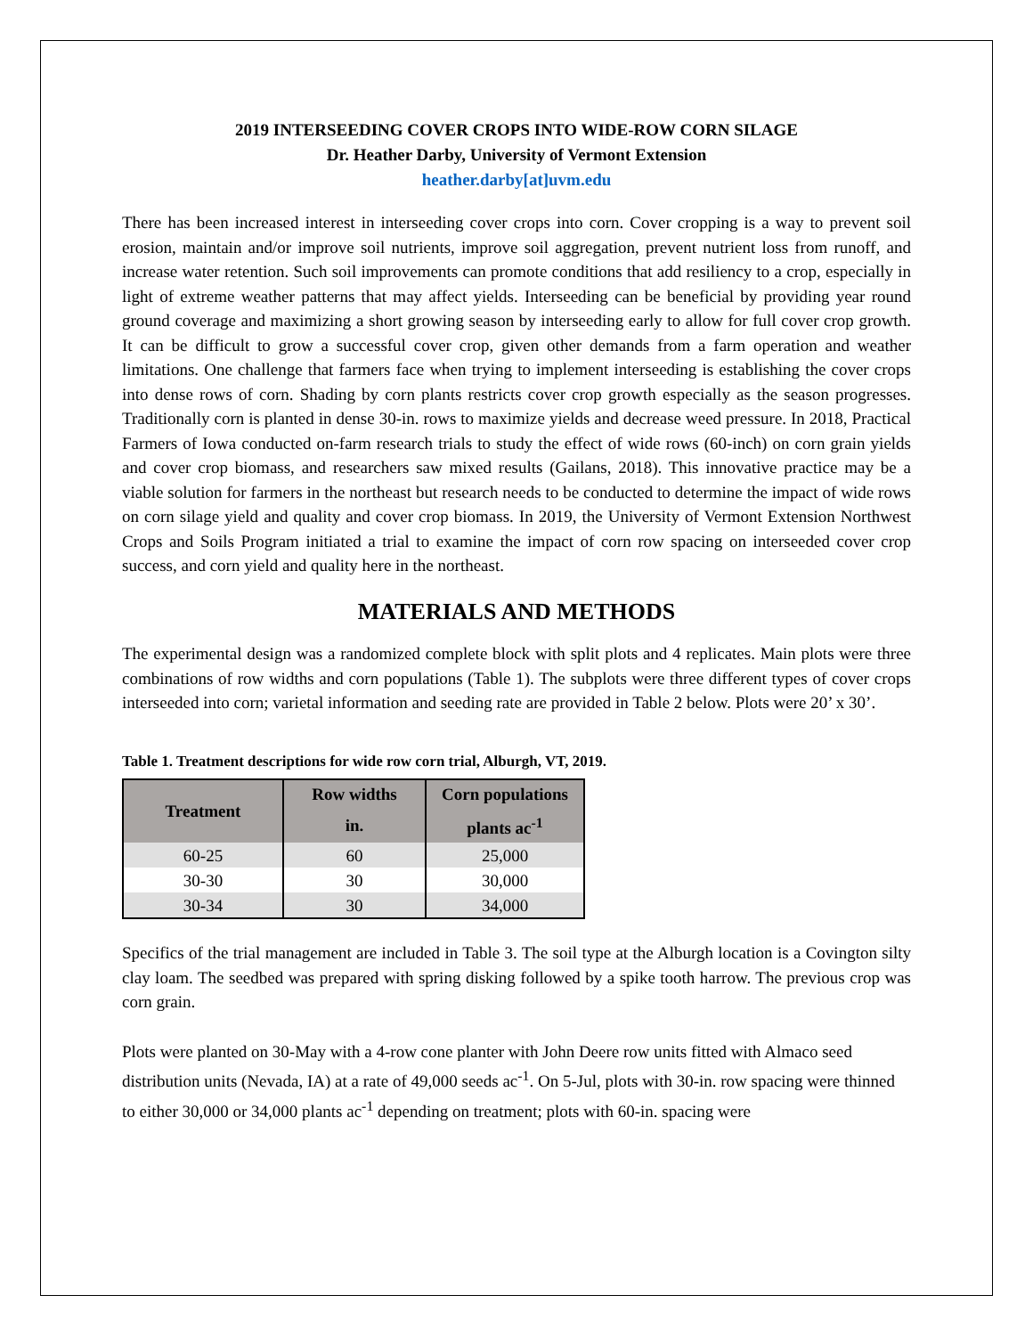2019 INTERSEEDING COVER CROPS INTO WIDE-ROW CORN SILAGE
Dr. Heather Darby, University of Vermont Extension
heather.darby[at]uvm.edu
There has been increased interest in interseeding cover crops into corn. Cover cropping is a way to prevent soil erosion, maintain and/or improve soil nutrients, improve soil aggregation, prevent nutrient loss from runoff, and increase water retention. Such soil improvements can promote conditions that add resiliency to a crop, especially in light of extreme weather patterns that may affect yields. Interseeding can be beneficial by providing year round ground coverage and maximizing a short growing season by interseeding early to allow for full cover crop growth. It can be difficult to grow a successful cover crop, given other demands from a farm operation and weather limitations. One challenge that farmers face when trying to implement interseeding is establishing the cover crops into dense rows of corn. Shading by corn plants restricts cover crop growth especially as the season progresses. Traditionally corn is planted in dense 30-in. rows to maximize yields and decrease weed pressure. In 2018, Practical Farmers of Iowa conducted on-farm research trials to study the effect of wide rows (60-inch) on corn grain yields and cover crop biomass, and researchers saw mixed results (Gailans, 2018). This innovative practice may be a viable solution for farmers in the northeast but research needs to be conducted to determine the impact of wide rows on corn silage yield and quality and cover crop biomass. In 2019, the University of Vermont Extension Northwest Crops and Soils Program initiated a trial to examine the impact of corn row spacing on interseeded cover crop success, and corn yield and quality here in the northeast.
MATERIALS AND METHODS
The experimental design was a randomized complete block with split plots and 4 replicates. Main plots were three combinations of row widths and corn populations (Table 1). The subplots were three different types of cover crops interseeded into corn; varietal information and seeding rate are provided in Table 2 below. Plots were 20’ x 30’.
Table 1. Treatment descriptions for wide row corn trial, Alburgh, VT, 2019.
| Treatment | Row widths | Corn populations |
| --- | --- | --- |
| | in. | plants ac<sup>-1</sup> |
| 60-25 | 60 | 25,000 |
| 30-30 | 30 | 30,000 |
| 30-34 | 30 | 34,000 |
Specifics of the trial management are included in Table 3. The soil type at the Alburgh location is a Covington silty clay loam. The seedbed was prepared with spring disking followed by a spike tooth harrow. The previous crop was corn grain.
Plots were planted on 30-May with a 4-row cone planter with John Deere row units fitted with Almaco seed distribution units (Nevada, IA) at a rate of 49,000 seeds ac<sup>-1</sup>. On 5-Jul, plots with 30-in. row spacing were thinned to either 30,000 or 34,000 plants ac<sup>-1</sup> depending on treatment; plots with 60-in. spacing were